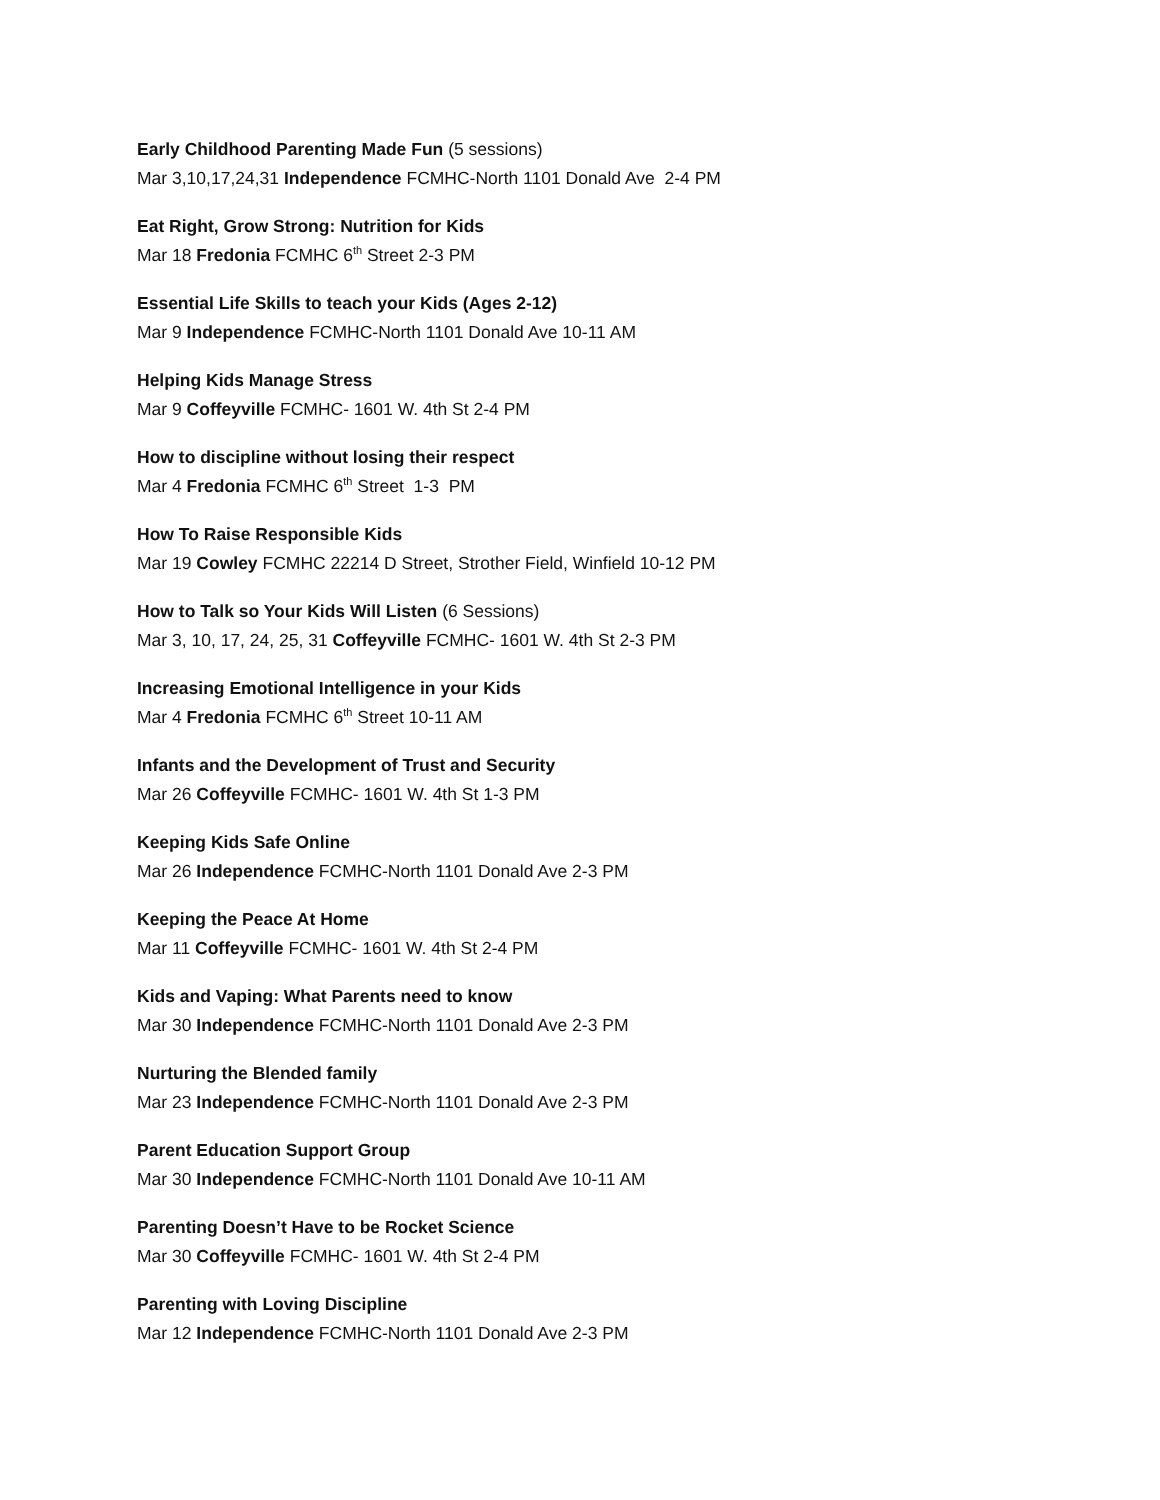Early Childhood Parenting Made Fun (5 sessions)
Mar 3,10,17,24,31 Independence FCMHC-North 1101 Donald Ave 2-4 PM
Eat Right, Grow Strong: Nutrition for Kids
Mar 18 Fredonia FCMHC 6<sup>th</sup> Street 2-3 PM
Essential Life Skills to teach your Kids (Ages 2-12)
Mar 9 Independence FCMHC-North 1101 Donald Ave 10-11 AM
Helping Kids Manage Stress
Mar 9 Coffeyville FCMHC- 1601 W. 4th St 2-4 PM
How to discipline without losing their respect
Mar 4 Fredonia FCMHC 6<sup>th</sup> Street 1-3 PM
How To Raise Responsible Kids
Mar 19 Cowley FCMHC 22214 D Street, Strother Field, Winfield 10-12 PM
How to Talk so Your Kids Will Listen (6 Sessions)
Mar 3, 10, 17, 24, 25, 31 Coffeyville FCMHC- 1601 W. 4th St 2-3 PM
Increasing Emotional Intelligence in your Kids
Mar 4 Fredonia FCMHC 6<sup>th</sup> Street 10-11 AM
Infants and the Development of Trust and Security
Mar 26 Coffeyville FCMHC- 1601 W. 4th St 1-3 PM
Keeping Kids Safe Online
Mar 26 Independence FCMHC-North 1101 Donald Ave 2-3 PM
Keeping the Peace At Home
Mar 11 Coffeyville FCMHC- 1601 W. 4th St 2-4 PM
Kids and Vaping: What Parents need to know
Mar 30 Independence FCMHC-North 1101 Donald Ave 2-3 PM
Nurturing the Blended family
Mar 23 Independence FCMHC-North 1101 Donald Ave 2-3 PM
Parent Education Support Group
Mar 30 Independence FCMHC-North 1101 Donald Ave 10-11 AM
Parenting Doesn’t Have to be Rocket Science
Mar 30 Coffeyville FCMHC- 1601 W. 4th St 2-4 PM
Parenting with Loving Discipline
Mar 12 Independence FCMHC-North 1101 Donald Ave 2-3 PM